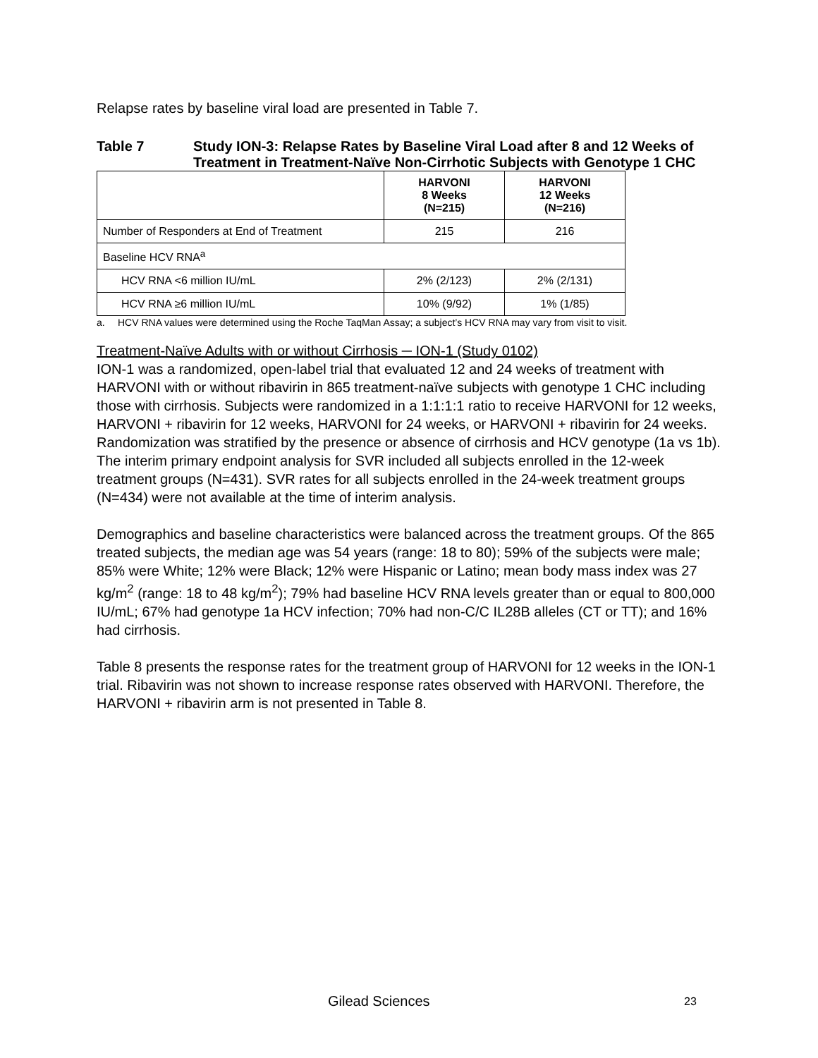Relapse rates by baseline viral load are presented in Table 7.
Table 7 Study ION-3: Relapse Rates by Baseline Viral Load after 8 and 12 Weeks of Treatment in Treatment-Naïve Non-Cirrhotic Subjects with Genotype 1 CHC
| | HARVONI 8 Weeks (N=215) | HARVONI 12 Weeks (N=216) |
| --- | --- | --- |
| Number of Responders at End of Treatment | 215 | 216 |
| Baseline HCV RNA<sup>a</sup> | | |
| HCV RNA <6 million IU/mL | 2% (2/123) | 2% (2/131) |
| HCV RNA ≥6 million IU/mL | 10% (9/92) | 1% (1/85) |
a. HCV RNA values were determined using the Roche TaqMan Assay; a subject’s HCV RNA may vary from visit to visit.
Treatment-Naïve Adults with or without Cirrhosis ─ ION-1 (Study 0102)
ION-1 was a randomized, open-label trial that evaluated 12 and 24 weeks of treatment with HARVONI with or without ribavirin in 865 treatment-naïve subjects with genotype 1 CHC including those with cirrhosis. Subjects were randomized in a 1:1:1:1 ratio to receive HARVONI for 12 weeks, HARVONI + ribavirin for 12 weeks, HARVONI for 24 weeks, or HARVONI + ribavirin for 24 weeks. Randomization was stratified by the presence or absence of cirrhosis and HCV genotype (1a vs 1b). The interim primary endpoint analysis for SVR included all subjects enrolled in the 12-week treatment groups (N=431). SVR rates for all subjects enrolled in the 24-week treatment groups (N=434) were not available at the time of interim analysis.
Demographics and baseline characteristics were balanced across the treatment groups. Of the 865 treated subjects, the median age was 54 years (range: 18 to 80); 59% of the subjects were male; 85% were White; 12% were Black; 12% were Hispanic or Latino; mean body mass index was 27 kg/m<sup>2</sup> (range: 18 to 48 kg/m<sup>2</sup>); 79% had baseline HCV RNA levels greater than or equal to 800,000 IU/mL; 67% had genotype 1a HCV infection; 70% had non-C/C IL28B alleles (CT or TT); and 16% had cirrhosis.
Table 8 presents the response rates for the treatment group of HARVONI for 12 weeks in the ION-1 trial. Ribavirin was not shown to increase response rates observed with HARVONI. Therefore, the HARVONI + ribavirin arm is not presented in Table 8.
Gilead Sciences 23